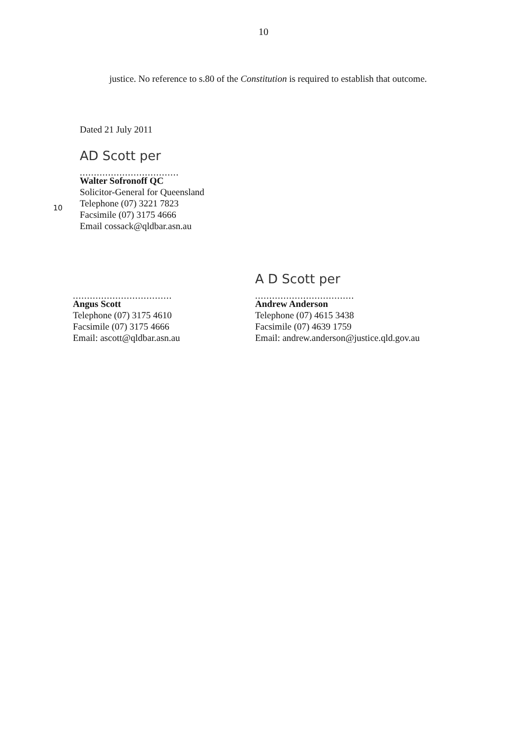10
justice. No reference to s.80 of the Constitution is required to establish that outcome.
Dated 21 July 2011
AD Scott per
...................................
Walter Sofronoff QC
Solicitor-General for Queensland
Telephone (07) 3221 7823
Facsimile (07) 3175 4666
Email cossack@qldbar.asn.au
10
...................................
Angus Scott
Telephone (07) 3175 4610
Facsimile (07) 3175 4666
Email: ascott@qldbar.asn.au
A D Scott per
...................................
Andrew Anderson
Telephone (07) 4615 3438
Facsimile (07) 4639 1759
Email: andrew.anderson@justice.qld.gov.au